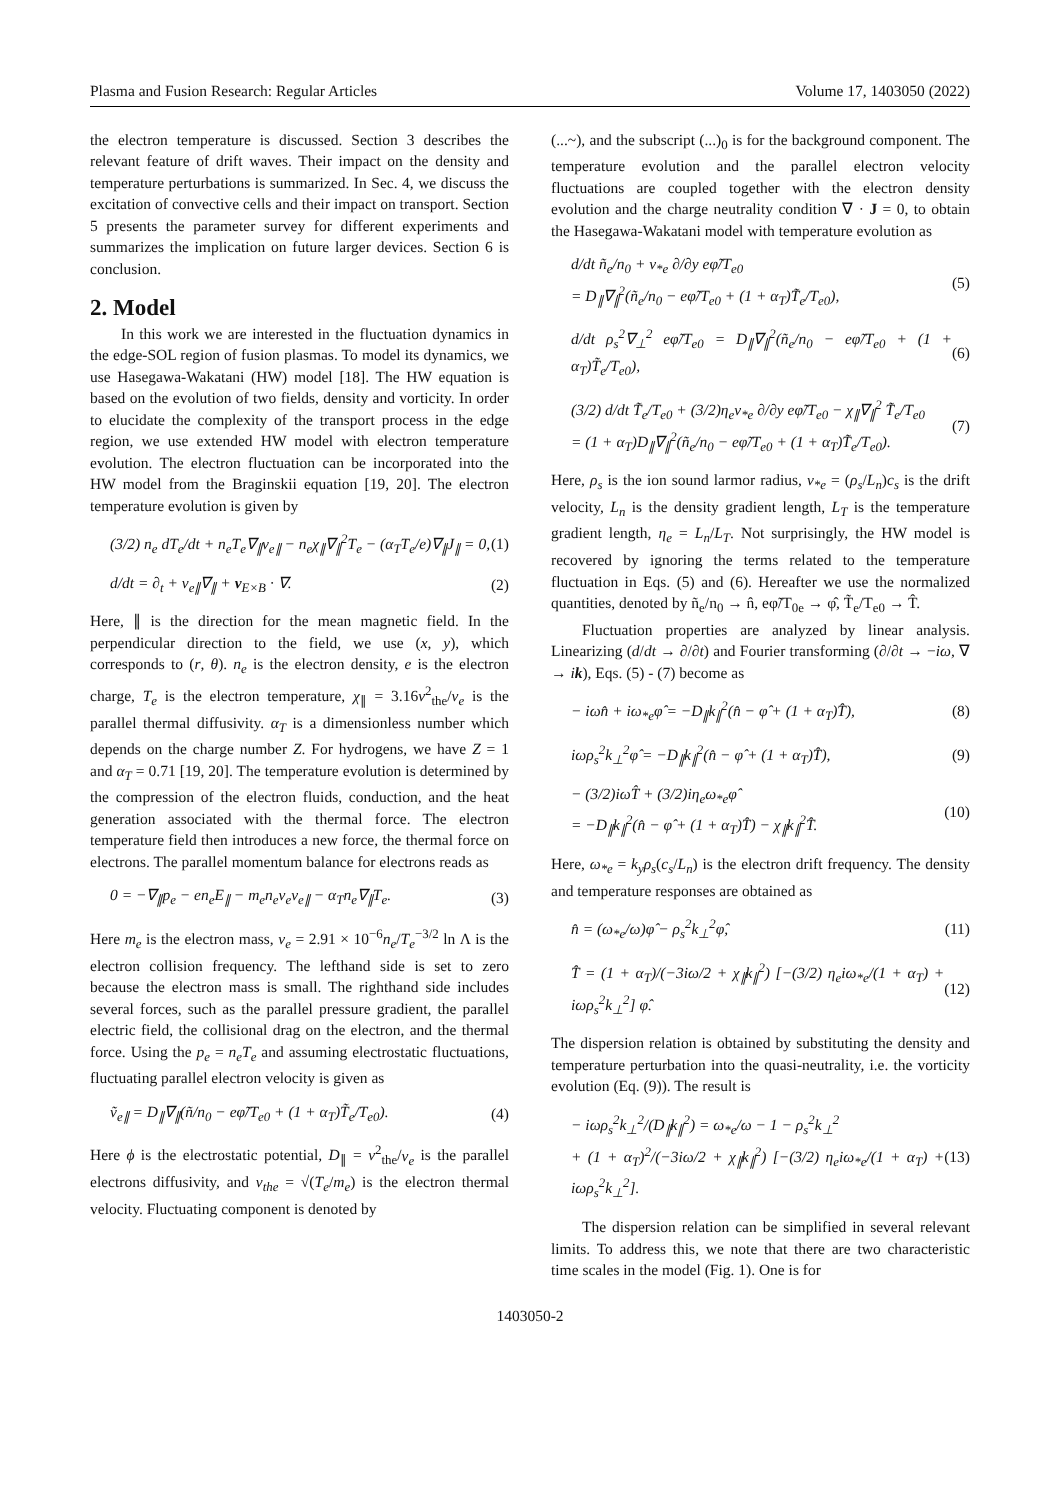Plasma and Fusion Research: Regular Articles Volume 17, 1403050 (2022)
the electron temperature is discussed. Section 3 describes the relevant feature of drift waves. Their impact on the density and temperature perturbations is summarized. In Sec. 4, we discuss the excitation of convective cells and their impact on transport. Section 5 presents the parameter survey for different experiments and summarizes the implication on future larger devices. Section 6 is conclusion.
2. Model
In this work we are interested in the fluctuation dynamics in the edge-SOL region of fusion plasmas. To model its dynamics, we use Hasegawa-Wakatani (HW) model [18]. The HW equation is based on the evolution of two fields, density and vorticity. In order to elucidate the complexity of the transport process in the edge region, we use extended HW model with electron temperature evolution. The electron fluctuation can be incorporated into the HW model from the Braginskii equation [19, 20]. The electron temperature evolution is given by
(3/2) n<sub>e</sub> dT<sub>e</sub>/dt + n<sub>e</sub>T<sub>e</sub>∇<sub>∥</sub>v<sub>e∥</sub> − n<sub>e</sub>χ<sub>∥</sub>∇<sub>∥</sub><sup>2</sup>T<sub>e</sub> − (α<sub>T</sub>T<sub>e</sub>/e)∇<sub>∥</sub>J<sub>∥</sub> = 0, (1)
d/dt = ∂<sub>t</sub> + v<sub>e∥</sub>∇<sub>∥</sub> + v<sub>E×B</sub> · ∇. (2)
Here, ∥ is the direction for the mean magnetic field. In the perpendicular direction to the field, we use (x, y), which corresponds to (r, θ). n<sub>e</sub> is the electron density, e is the electron charge, T<sub>e</sub> is the electron temperature, χ<sub>∥</sub> = 3.16v<sup>2</sup><sub>the</sub>/ν<sub>e</sub> is the parallel thermal diffusivity. α<sub>T</sub> is a dimensionless number which depends on the charge number Z. For hydrogens, we have Z = 1 and α<sub>T</sub> = 0.71 [19, 20]. The temperature evolution is determined by the compression of the electron fluids, conduction, and the heat generation associated with the thermal force. The electron temperature field then introduces a new force, the thermal force on electrons. The parallel momentum balance for electrons reads as
0 = −∇<sub>∥</sub>p<sub>e</sub> − en<sub>e</sub>E<sub>∥</sub> − m<sub>e</sub>n<sub>e</sub>ν<sub>e</sub>v<sub>e∥</sub> − α<sub>T</sub>n<sub>e</sub>∇<sub>∥</sub>T<sub>e</sub>. (3)
Here m<sub>e</sub> is the electron mass, ν<sub>e</sub> = 2.91 × 10<sup>−6</sup>n<sub>e</sub>/T<sub>e</sub><sup>−3/2</sup> ln Λ is the electron collision frequency. The lefthand side is set to zero because the electron mass is small. The righthand side includes several forces, such as the parallel pressure gradient, the parallel electric field, the collisional drag on the electron, and the thermal force. Using the p<sub>e</sub> = n<sub>e</sub>T<sub>e</sub> and assuming electrostatic fluctuations, fluctuating parallel electron velocity is given as
ṽ<sub>e∥</sub> = D<sub>∥</sub>∇<sub>∥</sub>(ñ/n<sub>0</sub> − eφ̃/T<sub>e0</sub> + (1 + α<sub>T</sub>)T̃<sub>e</sub>/T<sub>e0</sub>). (4)
Here ϕ is the electrostatic potential, D<sub>∥</sub> = v<sup>2</sup><sub>the</sub>/ν<sub>e</sub> is the parallel electrons diffusivity, and v<sub>the</sub> = √(T<sub>e</sub>/m<sub>e</sub>) is the electron thermal velocity. Fluctuating component is denoted by
(...~), and the subscript (...)<sub>0</sub> is for the background component. The temperature evolution and the parallel electron velocity fluctuations are coupled together with the electron density evolution and the charge neutrality condition ∇ · J = 0, to obtain the Hasegawa-Wakatani model with temperature evolution as
d/dt ñ<sub>e</sub>/n<sub>0</sub> + v<sub>*e</sub> ∂/∂y eφ̃/T<sub>e0</sub>
= D<sub>∥</sub>∇<sub>∥</sub><sup>2</sup>(ñ<sub>e</sub>/n<sub>0</sub> − eφ̃/T<sub>e0</sub> + (1 + α<sub>T</sub>)T̃<sub>e</sub>/T<sub>e0</sub>), (5)
d/dt ρ<sub>s</sub><sup>2</sup>∇<sub>⊥</sub><sup>2</sup> eφ̃/T<sub>e0</sub> = D<sub>∥</sub>∇<sub>∥</sub><sup>2</sup>(ñ<sub>e</sub>/n<sub>0</sub> − eφ̃/T<sub>e0</sub> + (1 + α<sub>T</sub>)T̃<sub>e</sub>/T<sub>e0</sub>), (6)
(3/2) d/dt T̃<sub>e</sub>/T<sub>e0</sub> + (3/2)η<sub>e</sub>v<sub>*e</sub> ∂/∂y eφ̃/T<sub>e0</sub> − χ<sub>∥</sub>∇<sub>∥</sub><sup>2</sup> T̃<sub>e</sub>/T<sub>e0</sub>
= (1 + α<sub>T</sub>)D<sub>∥</sub>∇<sub>∥</sub><sup>2</sup>(ñ<sub>e</sub>/n<sub>0</sub> − eφ̃/T<sub>e0</sub> + (1 + α<sub>T</sub>)T̃<sub>e</sub>/T<sub>e0</sub>). (7)
Here, ρ<sub>s</sub> is the ion sound larmor radius, v<sub>*e</sub> = (ρ<sub>s</sub>/L<sub>n</sub>)c<sub>s</sub> is the drift velocity, L<sub>n</sub> is the density gradient length, L<sub>T</sub> is the temperature gradient length, η<sub>e</sub> = L<sub>n</sub>/L<sub>T</sub>. Not surprisingly, the HW model is recovered by ignoring the terms related to the temperature fluctuation in Eqs. (5) and (6). Hereafter we use the normalized quantities, denoted by ñ<sub>e</sub>/n<sub>0</sub> → n̂, eφ̃/T<sub>0e</sub> → φ̂, T̃<sub>e</sub>/T<sub>e0</sub> → T̂.
Fluctuation properties are analyzed by linear analysis. Linearizing (d/dt → ∂/∂t) and Fourier transforming (∂/∂t → −iω, ∇ → ik), Eqs. (5) - (7) become as
− iωn̂ + iω<sub>*e</sub>φ̂ = −D<sub>∥</sub>k<sub>∥</sub><sup>2</sup>(n̂ − φ̂ + (1 + α<sub>T</sub>)T̂), (8)
iωρ<sub>s</sub><sup>2</sup>k<sub>⊥</sub><sup>2</sup>φ̂ = −D<sub>∥</sub>k<sub>∥</sub><sup>2</sup>(n̂ − φ̂ + (1 + α<sub>T</sub>)T̂), (9)
− (3/2)iωT̂ + (3/2)iη<sub>e</sub>ω<sub>*e</sub>φ̂
= −D<sub>∥</sub>k<sub>∥</sub><sup>2</sup>(n̂ − φ̂ + (1 + α<sub>T</sub>)T̂) − χ<sub>∥</sub>k<sub>∥</sub><sup>2</sup>T̂. (10)
Here, ω<sub>*e</sub> = k<sub>y</sub>ρ<sub>s</sub>(c<sub>s</sub>/L<sub>n</sub>) is the electron drift frequency. The density and temperature responses are obtained as
n̂ = (ω<sub>*e</sub>/ω)φ̂ − ρ<sub>s</sub><sup>2</sup>k<sub>⊥</sub><sup>2</sup>φ̂, (11)
T̂ = (1 + α<sub>T</sub>)/(−3iω/2 + χ<sub>∥</sub>k<sub>∥</sub><sup>2</sup>) [−(3/2) η<sub>e</sub>iω<sub>*e</sub>/(1 + α<sub>T</sub>) + iωρ<sub>s</sub><sup>2</sup>k<sub>⊥</sub><sup>2</sup>] φ̂. (12)
The dispersion relation is obtained by substituting the density and temperature perturbation into the quasi-neutrality, i.e. the vorticity evolution (Eq. (9)). The result is
− iωρ<sub>s</sub><sup>2</sup>k<sub>⊥</sub><sup>2</sup>/(D<sub>∥</sub>k<sub>∥</sub><sup>2</sup>) = ω<sub>*e</sub>/ω − 1 − ρ<sub>s</sub><sup>2</sup>k<sub>⊥</sub><sup>2</sup>
+ (1 + α<sub>T</sub>)<sup>2</sup>/(−3iω/2 + χ<sub>∥</sub>k<sub>∥</sub><sup>2</sup>) [−(3/2) η<sub>e</sub>iω<sub>*e</sub>/(1 + α<sub>T</sub>) + iωρ<sub>s</sub><sup>2</sup>k<sub>⊥</sub><sup>2</sup>]. (13)
The dispersion relation can be simplified in several relevant limits. To address this, we note that there are two characteristic time scales in the model (Fig. 1). One is for
1403050-2